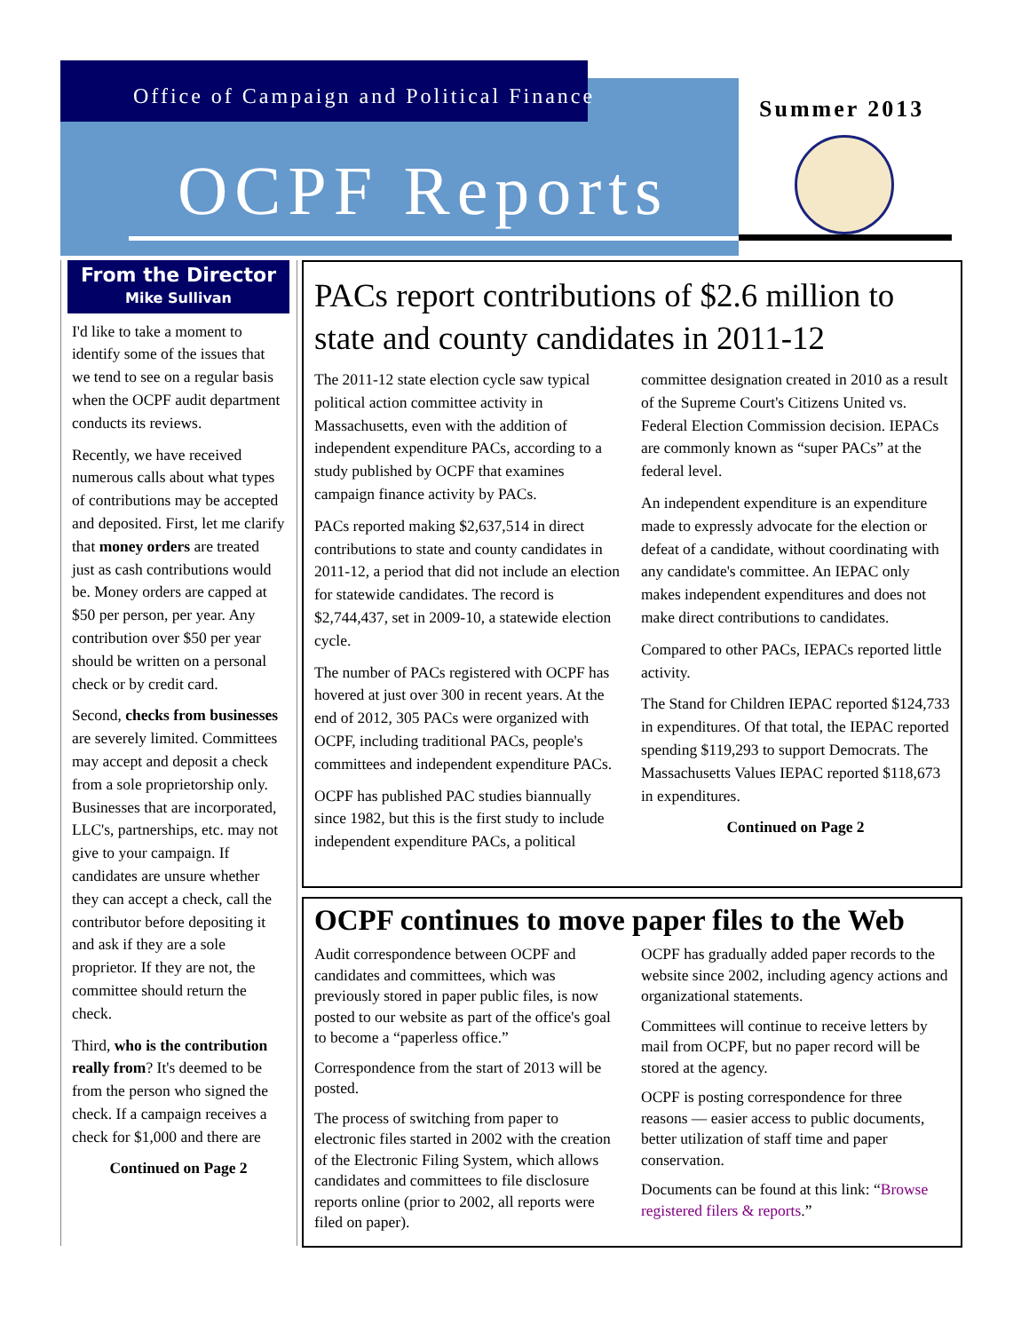Office of Campaign and Political Finance
OCPF Reports
Summer 2013
From the Director
Mike Sullivan
I'd like to take a moment to identify some of the issues that we tend to see on a regular basis when the OCPF audit department conducts its reviews.
Recently, we have received numerous calls about what types of contributions may be accepted and deposited. First, let me clarify that money orders are treated just as cash contributions would be. Money orders are capped at $50 per person, per year. Any contribution over $50 per year should be written on a personal check or by credit card.
Second, checks from businesses are severely limited. Committees may accept and deposit a check from a sole proprietorship only. Businesses that are incorporated, LLC's, partnerships, etc. may not give to your campaign. If candidates are unsure whether they can accept a check, call the contributor before depositing it and ask if they are a sole proprietor. If they are not, the committee should return the check.
Third, who is the contribution really from? It's deemed to be from the person who signed the check. If a campaign receives a check for $1,000 and there are
Continued on Page 2
PACs report contributions of $2.6 million to state and county candidates in 2011-12
The 2011-12 state election cycle saw typical political action committee activity in Massachusetts, even with the addition of independent expenditure PACs, according to a study published by OCPF that examines campaign finance activity by PACs.
PACs reported making $2,637,514 in direct contributions to state and county candidates in 2011-12, a period that did not include an election for statewide candidates. The record is $2,744,437, set in 2009-10, a statewide election cycle.
The number of PACs registered with OCPF has hovered at just over 300 in recent years. At the end of 2012, 305 PACs were organized with OCPF, including traditional PACs, people's committees and independent expenditure PACs.
OCPF has published PAC studies biannually since 1982, but this is the first study to include independent expenditure PACs, a political committee designation created in 2010 as a result of the Supreme Court's Citizens United vs. Federal Election Commission decision. IEPACs are commonly known as “super PACs” at the federal level.
An independent expenditure is an expenditure made to expressly advocate for the election or defeat of a candidate, without coordinating with any candidate's committee. An IEPAC only makes independent expenditures and does not make direct contributions to candidates.
Compared to other PACs, IEPACs reported little activity.
The Stand for Children IEPAC reported $124,733 in expenditures. Of that total, the IEPAC reported spending $119,293 to support Democrats. The Massachusetts Values IEPAC reported $118,673 in expenditures.
Continued on Page 2
OCPF continues to move paper files to the Web
Audit correspondence between OCPF and candidates and committees, which was previously stored in paper public files, is now posted to our website as part of the office's goal to become a “paperless office.”
Correspondence from the start of 2013 will be posted.
The process of switching from paper to electronic files started in 2002 with the creation of the Electronic Filing System, which allows candidates and committees to file disclosure reports online (prior to 2002, all reports were filed on paper).
OCPF has gradually added paper records to the website since 2002, including agency actions and organizational statements.
Committees will continue to receive letters by mail from OCPF, but no paper record will be stored at the agency.
OCPF is posting correspondence for three reasons — easier access to public documents, better utilization of staff time and paper conservation.
Documents can be found at this link: “Browse registered filers & reports.”